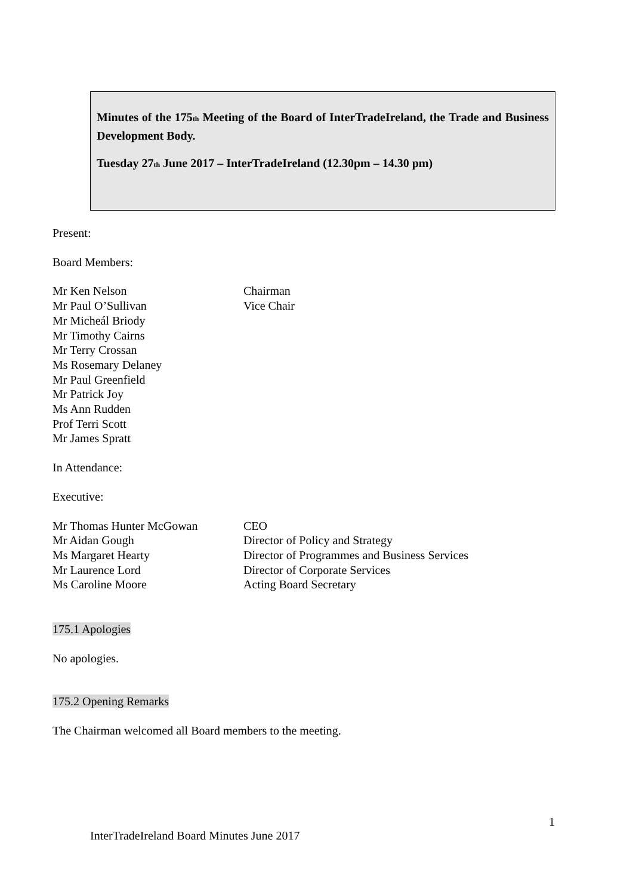Minutes of the 175<sup>th</sup> Meeting of the Board of InterTradeIreland, the Trade and Business Development Body.
Tuesday 27<sup>th</sup> June 2017 – InterTradeIreland (12.30pm – 14.30 pm)
Present:
Board Members:
Mr Ken Nelson Chairman
Mr Paul O’Sullivan Vice Chair
Mr Micheál Briody
Mr Timothy Cairns
Mr Terry Crossan
Ms Rosemary Delaney
Mr Paul Greenfield
Mr Patrick Joy
Ms Ann Rudden
Prof Terri Scott
Mr James Spratt
In Attendance:
Executive:
Mr Thomas Hunter McGowan CEO
Mr Aidan Gough Director of Policy and Strategy
Ms Margaret Hearty Director of Programmes and Business Services
Mr Laurence Lord Director of Corporate Services
Ms Caroline Moore Acting Board Secretary
175.1 Apologies
No apologies.
175.2 Opening Remarks
The Chairman welcomed all Board members to the meeting.
1
InterTradeIreland Board Minutes June 2017